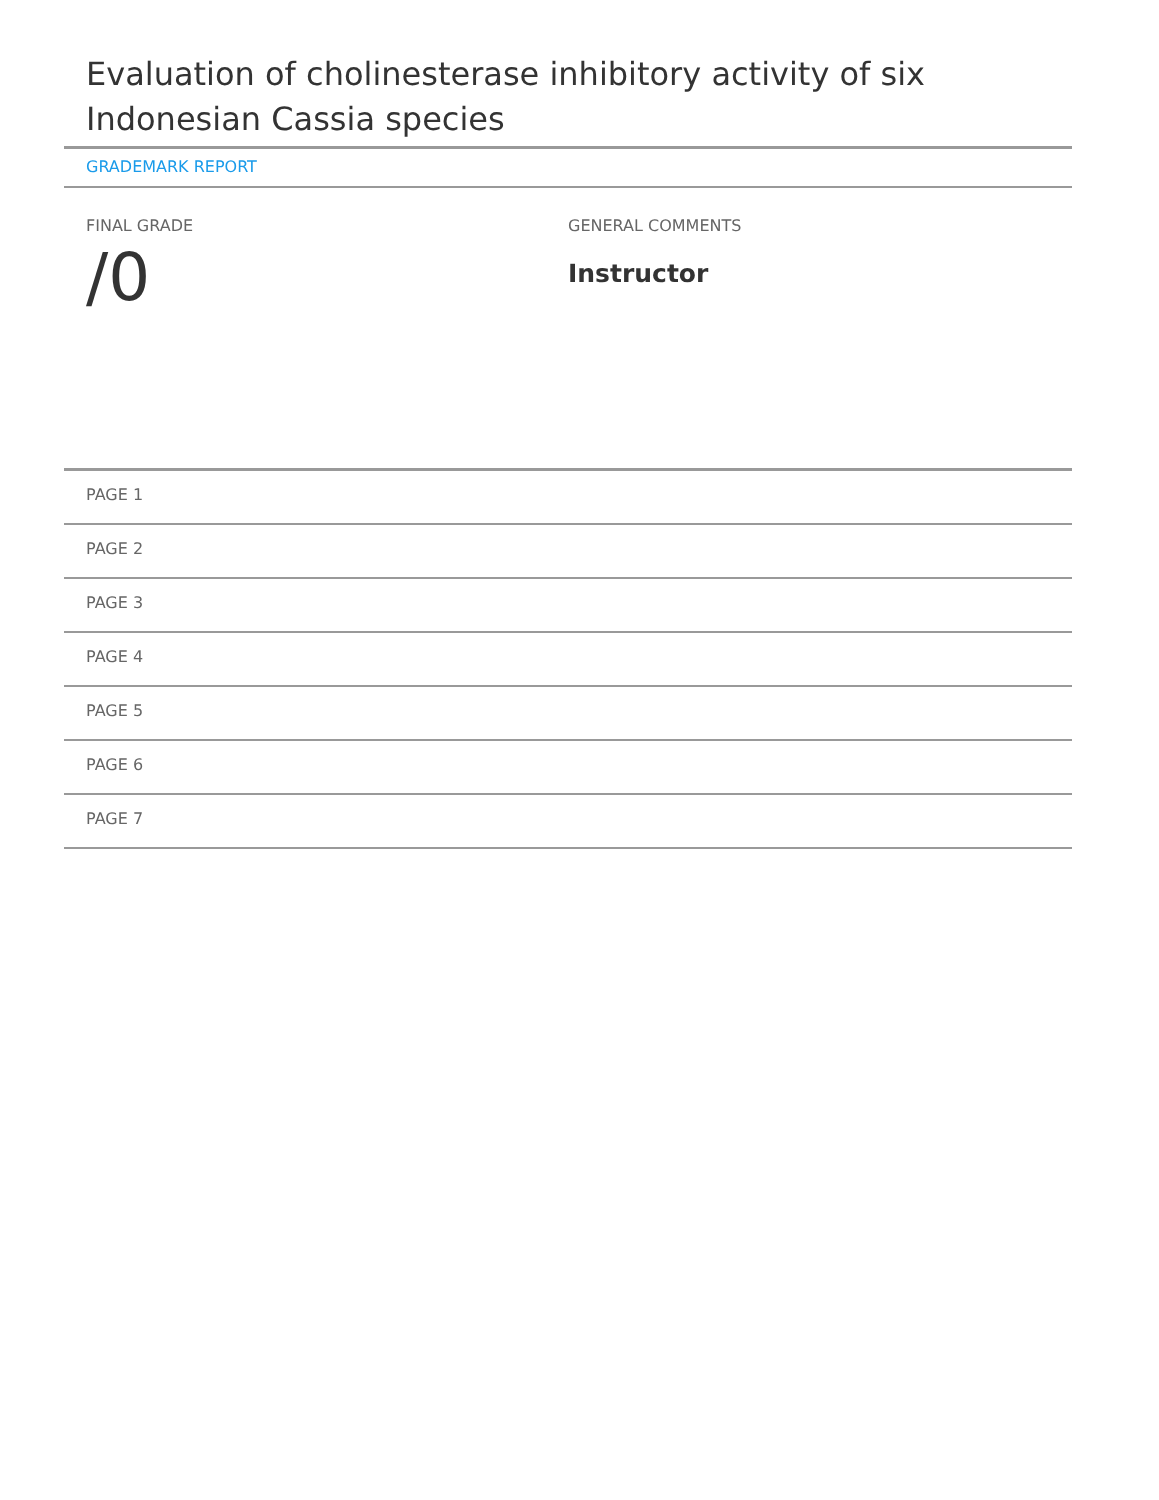Evaluation of cholinesterase inhibitory activity of six Indonesian Cassia species
GRADEMARK REPORT
FINAL GRADE
/0
GENERAL COMMENTS
Instructor
PAGE 1
PAGE 2
PAGE 3
PAGE 4
PAGE 5
PAGE 6
PAGE 7